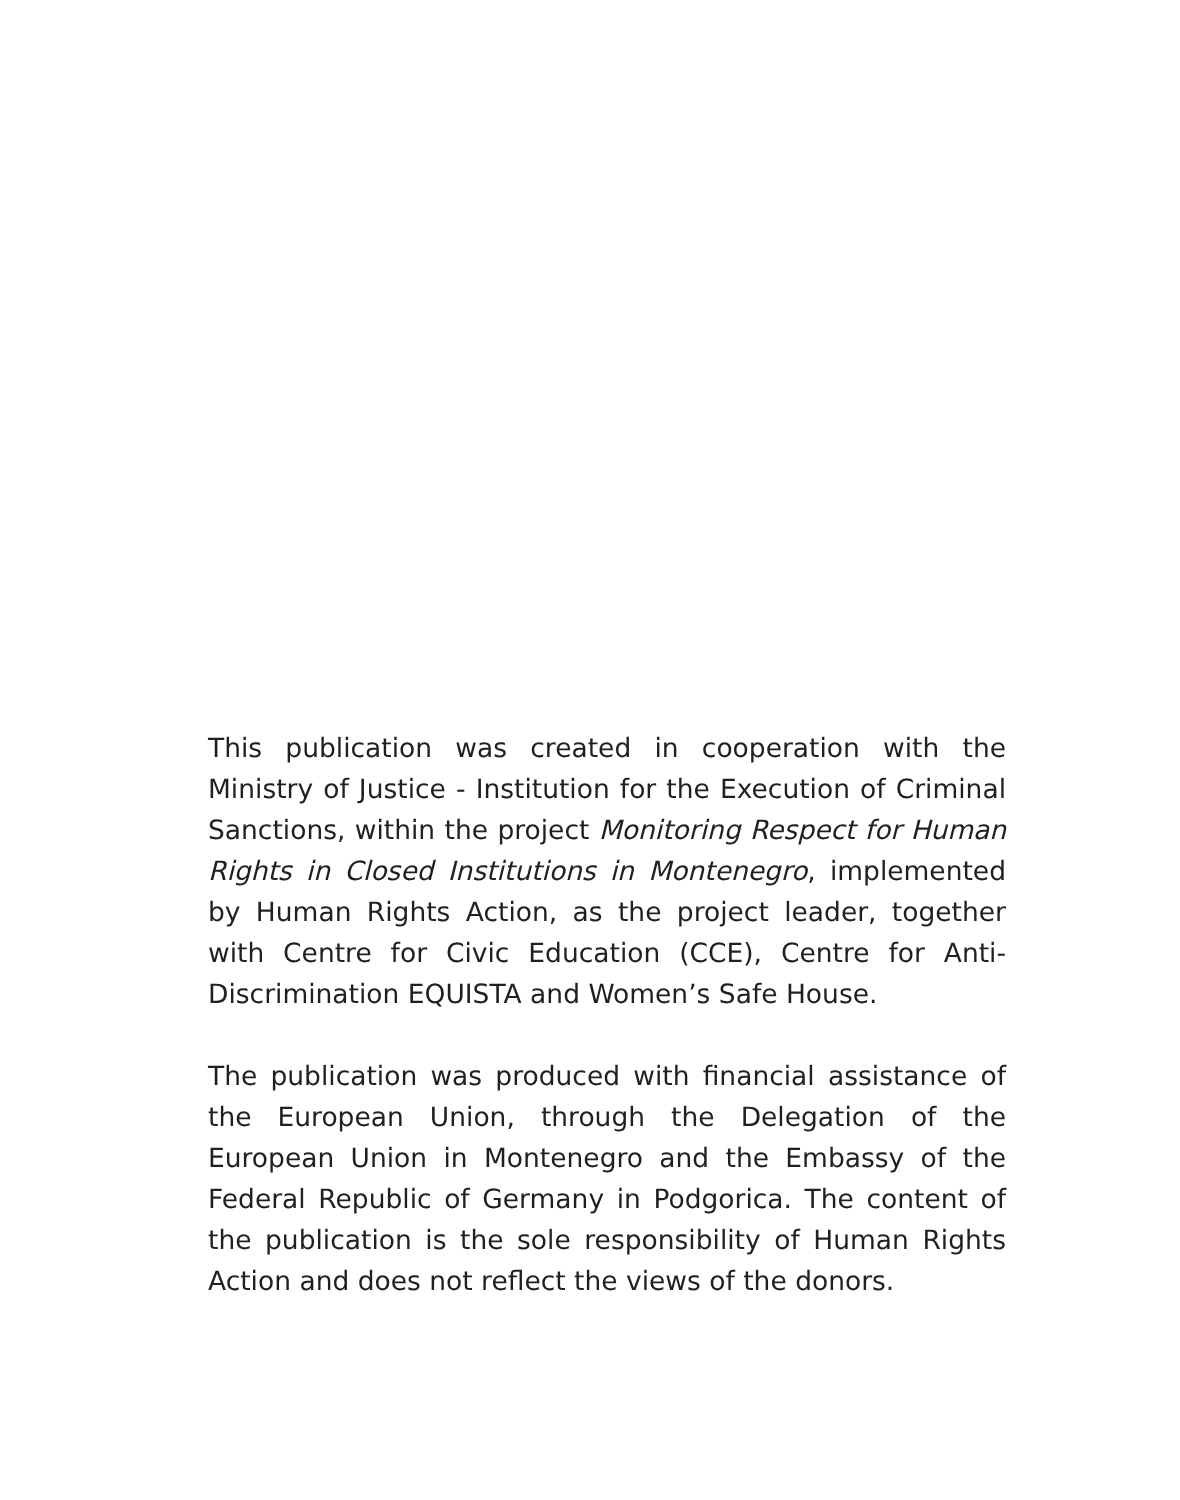This publication was created in cooperation with the Ministry of Justice - Institution for the Execution of Criminal Sanctions, within the project Monitoring Respect for Human Rights in Closed Institutions in Montenegro, implemented by Human Rights Action, as the project leader, together with Centre for Civic Education (CCE), Centre for Anti-Discrimination EQUISTA and Women’s Safe House.
The publication was produced with financial assistance of the European Union, through the Delegation of the European Union in Montenegro and the Embassy of the Federal Republic of Germany in Podgorica. The content of the publication is the sole responsibility of Human Rights Action and does not reflect the views of the donors.